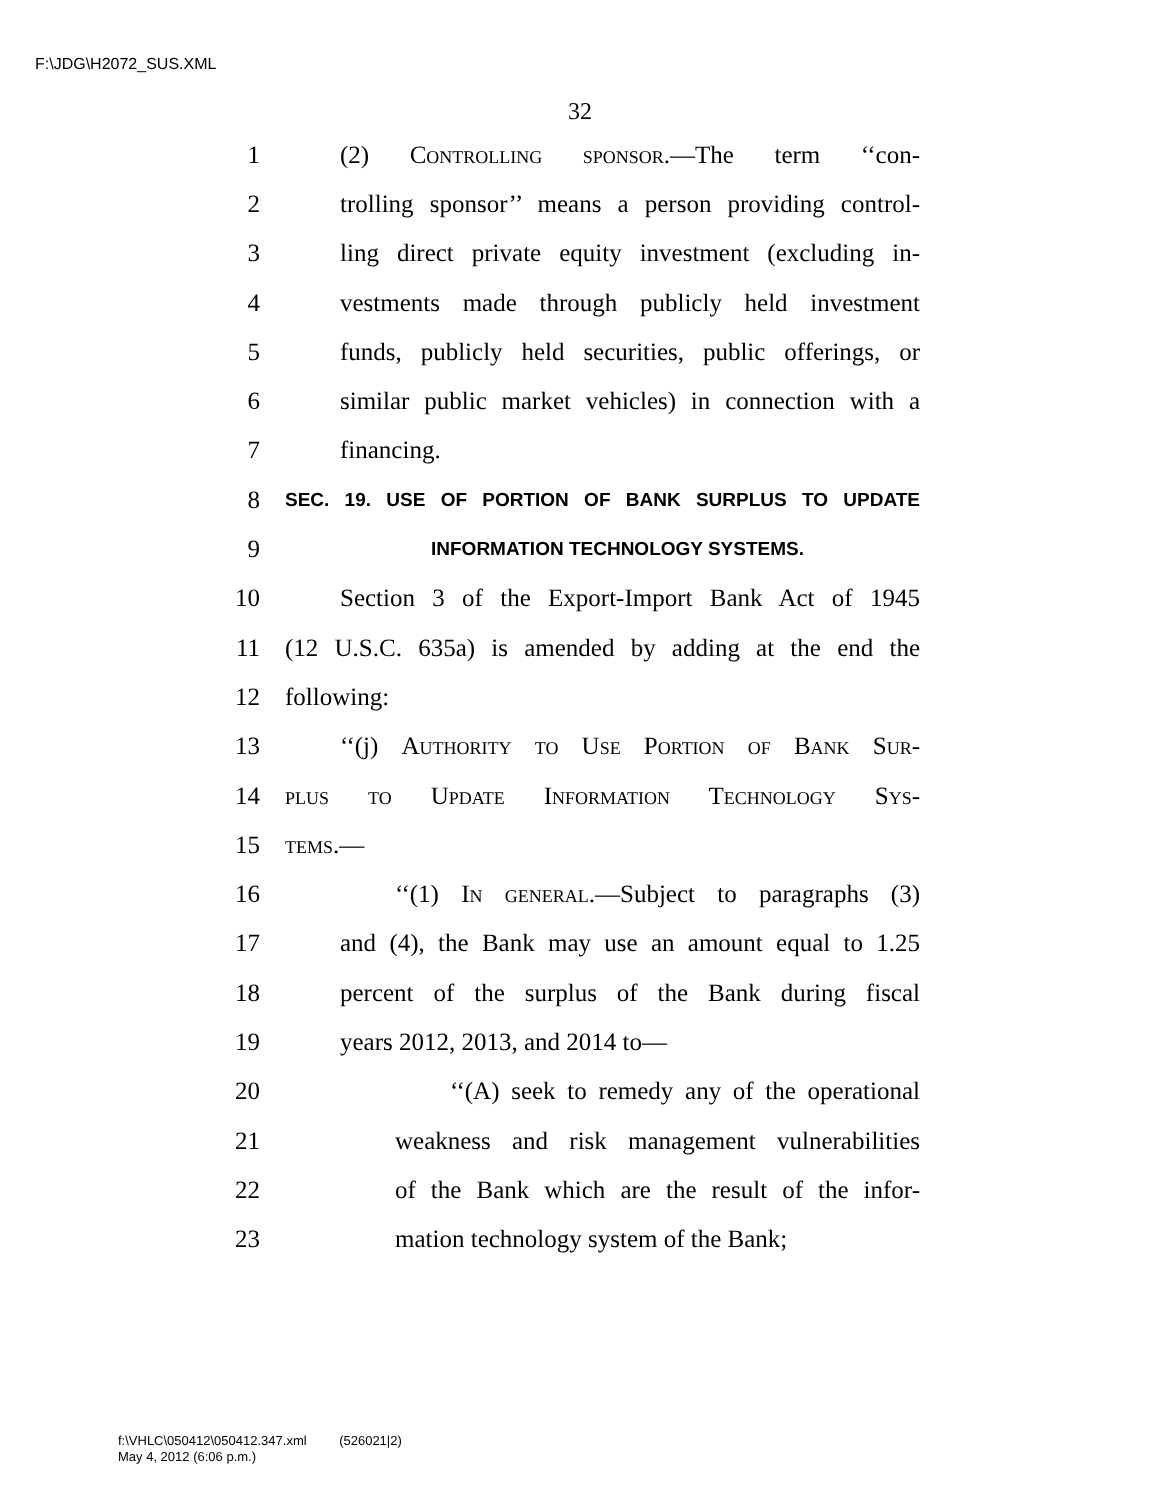F:\JDG\H2072_SUS.XML
32
1 (2) Controlling sponsor.—The term ‘‘con-
2 trolling sponsor’’ means a person providing control-
3 ling direct private equity investment (excluding in-
4 vestments made through publicly held investment
5 funds, publicly held securities, public offerings, or
6 similar public market vehicles) in connection with a
7 financing.
8 SEC. 19. USE OF PORTION OF BANK SURPLUS TO UPDATE
9 INFORMATION TECHNOLOGY SYSTEMS.
10 Section 3 of the Export-Import Bank Act of 1945
11 (12 U.S.C. 635a) is amended by adding at the end the
12 following:
13 ‘‘(j) Authority to Use Portion of Bank Sur-
14 plus to Update Information Technology Sys-
15 tems.—
16 ‘‘(1) In general.—Subject to paragraphs (3)
17 and (4), the Bank may use an amount equal to 1.25
18 percent of the surplus of the Bank during fiscal
19 years 2012, 2013, and 2014 to—
20 ‘‘(A) seek to remedy any of the operational
21 weakness and risk management vulnerabilities
22 of the Bank which are the result of the infor-
23 mation technology system of the Bank;
f:\VHLC\050412\050412.347.xml (526021|2)
May 4, 2012 (6:06 p.m.)